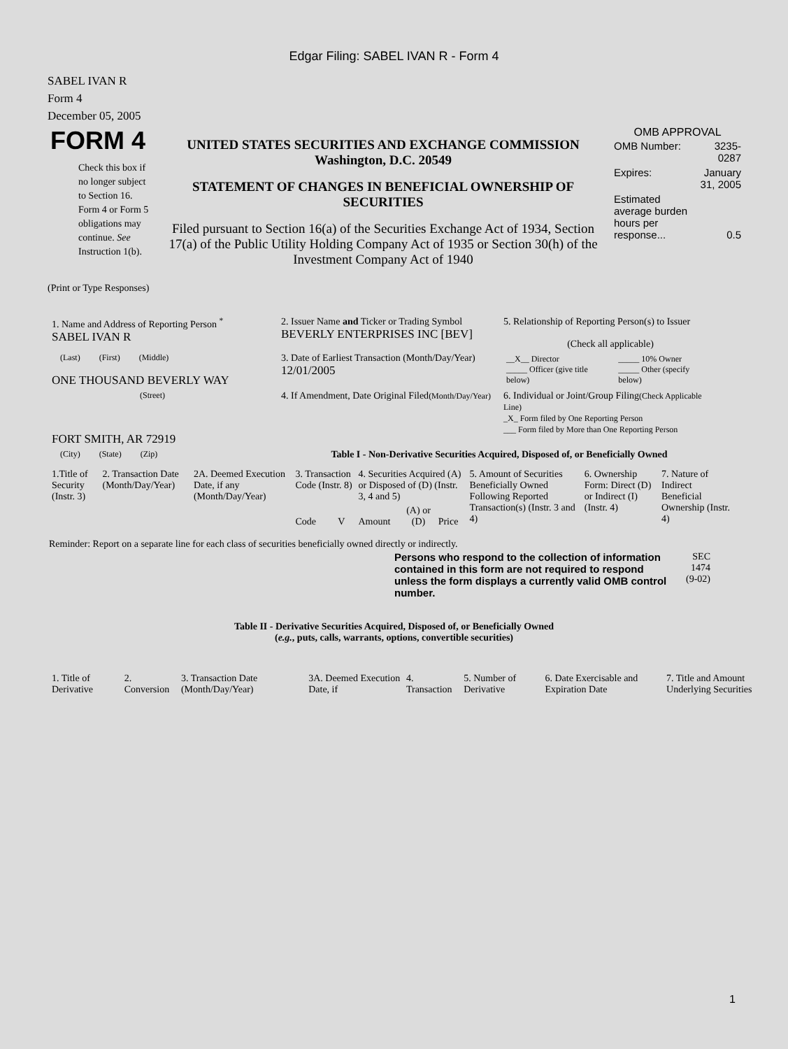Edgar Filing: SABEL IVAN R - Form 4
SABEL IVAN R
Form 4
December 05, 2005
| FORM 4 Check this box if no longer subject to Section 16. Form 4 or Form 5 obligations may continue. See Instruction 1(b). | UNITED STATES SECURITIES AND EXCHANGE COMMISSION Washington, D.C. 20549 STATEMENT OF CHANGES IN BENEFICIAL OWNERSHIP OF SECURITIES Filed pursuant to Section 16(a) of the Securities Exchange Act of 1934, Section 17(a) of the Public Utility Holding Company Act of 1935 or Section 30(h) of the Investment Company Act of 1940 | OMB APPROVAL / OMB Number: / 3235-0287 / / Expires: / January 31, 2005 / / Estimated average burden hours per response... / 0.5 / |
(Print or Type Responses)
| 1. Name and Address of Reporting Person <sup>*</sup> SABEL IVAN R | 2. Issuer Name and Ticker or Trading Symbol BEVERLY ENTERPRISES INC [BEV] | 5. Relationship of Reporting Person(s) to Issuer (Check all applicable) |
| (Last) (First) (Middle) ONE THOUSAND BEVERLY WAY | 3. Date of Earliest Transaction (Month/Day/Year) 12/01/2005 | / __X__ Director _____ Officer (give title below) / _____ 10% Owner _____ Other (specify below) / |
| (Street) FORT SMITH, AR 72919 | 4. If Amendment, Date Original Filed (Month/Day/Year) | 6. Individual or Joint/Group Filing (Check Applicable Line) _X_ Form filed by One Reporting Person ___ Form filed by More than One Reporting Person |
| (City) (State) (Zip) | Table I - Non-Derivative Securities Acquired, Disposed of, or Beneficially Owned | |
| 1.Title of Security (Instr. 3) | 2. Transaction Date (Month/Day/Year) | 2A. Deemed Execution Date, if any (Month/Day/Year) | 3. Transaction Code (Instr. 8) | | 4. Securities Acquired (A) or Disposed of (D) (Instr. 3, 4 and 5) | | | 5. Amount of Securities Beneficially Owned Following Reported Transaction(s) (Instr. 3 and 4) | 6. Ownership Form: Direct (D) or Indirect (I) (Instr. 4) | 7. Nature of Indirect Beneficial Ownership (Instr. 4) |
| --- | --- | --- | --- | --- | --- | --- | --- | --- | --- | --- |
| | | | Code | V | Amount | (A) or (D) | Price | | | |
Reminder: Report on a separate line for each class of securities beneficially owned directly or indirectly.
| Persons who respond to the collection of information contained in this form are not required to respond unless the form displays a currently valid OMB control number. | SEC 1474 (9-02) |
Table II - Derivative Securities Acquired, Disposed of, or Beneficially Owned
(e.g., puts, calls, warrants, options, convertible securities)
| 1. Title of Derivative | 2. Conversion | 3. Transaction Date (Month/Day/Year) | 3A. Deemed Execution Date, if | 4. Transaction | 5. Number of Derivative | 6. Date Exercisable and Expiration Date | 7. Title and Amount Underlying Securities |
| --- | --- | --- | --- | --- | --- | --- | --- |
1